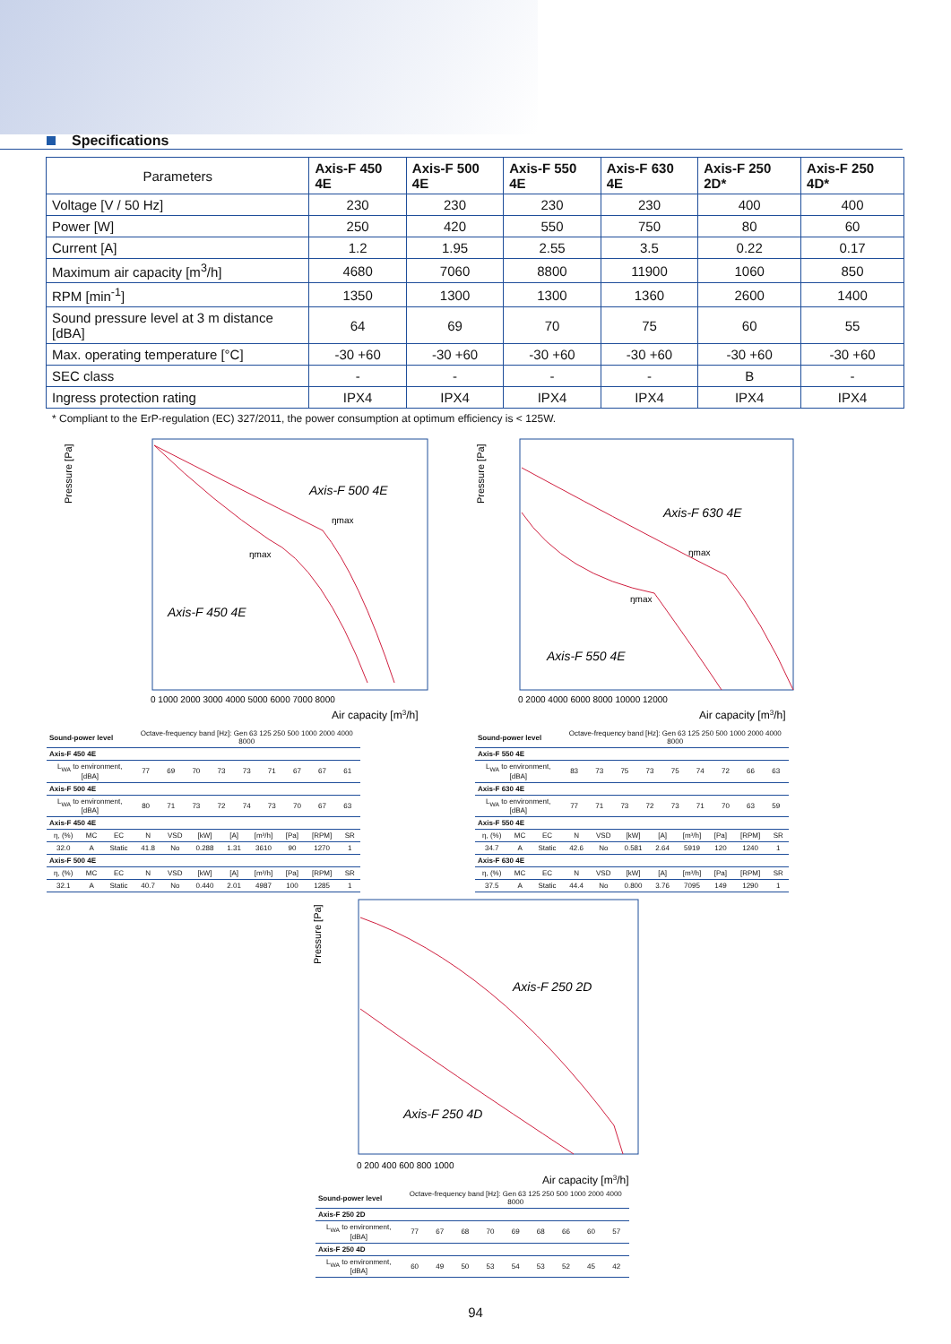Specifications
| Parameters | Axis-F 450 4E | Axis-F 500 4E | Axis-F 550 4E | Axis-F 630 4E | Axis-F 250 2D* | Axis-F 250 4D* |
| Voltage [V / 50 Hz] | 230 | 230 | 230 | 230 | 400 | 400 |
| Power [W] | 250 | 420 | 550 | 750 | 80 | 60 |
| Current [A] | 1.2 | 1.95 | 2.55 | 3.5 | 0.22 | 0.17 |
| Maximum air capacity [m<sup>3</sup>/h] | 4680 | 7060 | 8800 | 11900 | 1060 | 850 |
| RPM [min<sup>-1</sup>] | 1350 | 1300 | 1300 | 1360 | 2600 | 1400 |
| Sound pressure level at 3 m distance [dBA] | 64 | 69 | 70 | 75 | 60 | 55 |
| Max. operating temperature [°C] | -30 +60 | -30 +60 | -30 +60 | -30 +60 | -30 +60 | -30 +60 |
| SEC class | - | - | - | - | B | - |
| Ingress protection rating | IPX4 | IPX4 | IPX4 | IPX4 | IPX4 | IPX4 |
* Compliant to the ErP-regulation (EC) 327/2011, the power consumption at optimum efficiency is < 125W.
Pressure [Pa]
Axis-F 500 4E
Axis-F 450 4E
ŋmax
ŋmax
Air capacity [m3/h]
0 1000 2000 3000 4000 5000 6000 7000 8000
| Sound-power level | Octave-frequency band [Hz]: Gen 63 125 250 500 1000 2000 4000 8000 | | | | | | | | |
| Axis-F 450 4E | | | | | | | | | |
| L<sub>WA</sub> to environment, [dBA] | 77 | 69 | 70 | 73 | 73 | 71 | 67 | 67 | 61 |
| Axis-F 500 4E | | | | | | | | | |
| L<sub>WA</sub> to environment, [dBA] | 80 | 71 | 73 | 72 | 74 | 73 | 70 | 67 | 63 |
| Axis-F 450 4E | | | | | | | | | | |
| η, (%) | MC | EC | N | VSD | [kW] | [A] | [m³/h] | [Pa] | [RPM] | SR |
| 32.0 | A | Static | 41.8 | No | 0.288 | 1.31 | 3610 | 90 | 1270 | 1 |
| Axis-F 500 4E | | | | | | | | | | |
| η, (%) | MC | EC | N | VSD | [kW] | [A] | [m³/h] | [Pa] | [RPM] | SR |
| 32.1 | A | Static | 40.7 | No | 0.440 | 2.01 | 4987 | 100 | 1285 | 1 |
Pressure [Pa]
Axis-F 630 4E
Axis-F 550 4E
ŋmax
ŋmax
Air capacity [m3/h]
0 2000 4000 6000 8000 10000 12000
| Sound-power level | Octave-frequency band [Hz]: Gen 63 125 250 500 1000 2000 4000 8000 | | | | | | | | |
| Axis-F 550 4E | | | | | | | | | |
| L<sub>WA</sub> to environment, [dBA] | 83 | 73 | 75 | 73 | 75 | 74 | 72 | 66 | 63 |
| Axis-F 630 4E | | | | | | | | | |
| L<sub>WA</sub> to environment, [dBA] | 77 | 71 | 73 | 72 | 73 | 71 | 70 | 63 | 59 |
| Axis-F 550 4E | | | | | | | | | | |
| η, (%) | MC | EC | N | VSD | [kW] | [A] | [m³/h] | [Pa] | [RPM] | SR |
| 34.7 | A | Static | 42.6 | No | 0.581 | 2.64 | 5919 | 120 | 1240 | 1 |
| Axis-F 630 4E | | | | | | | | | | |
| η, (%) | MC | EC | N | VSD | [kW] | [A] | [m³/h] | [Pa] | [RPM] | SR |
| 37.5 | A | Static | 44.4 | No | 0.800 | 3.76 | 7095 | 149 | 1290 | 1 |
Pressure [Pa]
Axis-F 250 2D
Axis-F 250 4D
Air capacity [m3/h]
0 200 400 600 800 1000
| Sound-power level | Octave-frequency band [Hz]: Gen 63 125 250 500 1000 2000 4000 8000 | | | | | | | | |
| Axis-F 250 2D | | | | | | | | | |
| L<sub>WA</sub> to environment, [dBA] | 77 | 67 | 68 | 70 | 69 | 68 | 66 | 60 | 57 |
| Axis-F 250 4D | | | | | | | | | |
| L<sub>WA</sub> to environment, [dBA] | 60 | 49 | 50 | 53 | 54 | 53 | 52 | 45 | 42 |
94